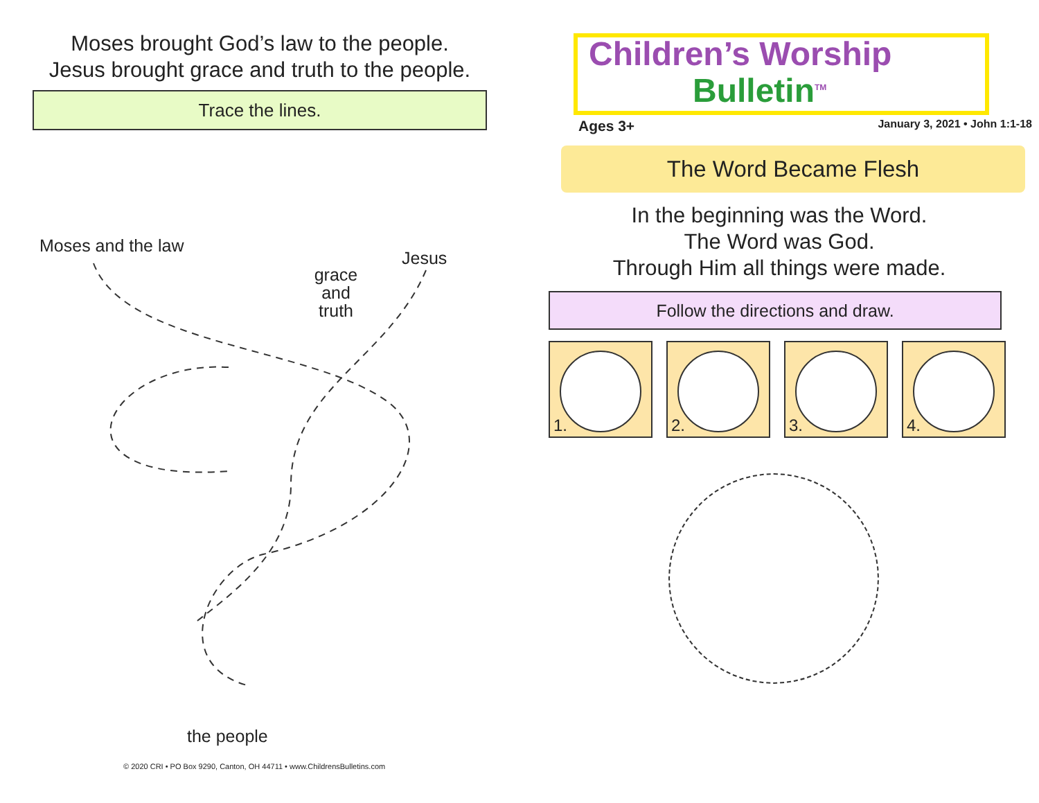Moses brought God’s law to the people.
Jesus brought grace and truth to the people.
Trace the lines.
Moses and the law
grace
and
truth
Jesus
the people
© 2020 CRI • PO Box 9290, Canton, OH 44711 • www.ChildrensBulletins.com
Children’s Worship
Bulletin<sup>TM</sup>
Ages 3+ January 3, 2021 • John 1:1-18
The Word Became Flesh
In the beginning was the Word.
The Word was God.
Through Him all things were made.
Follow the directions and draw.
1.
2.
3.
4.